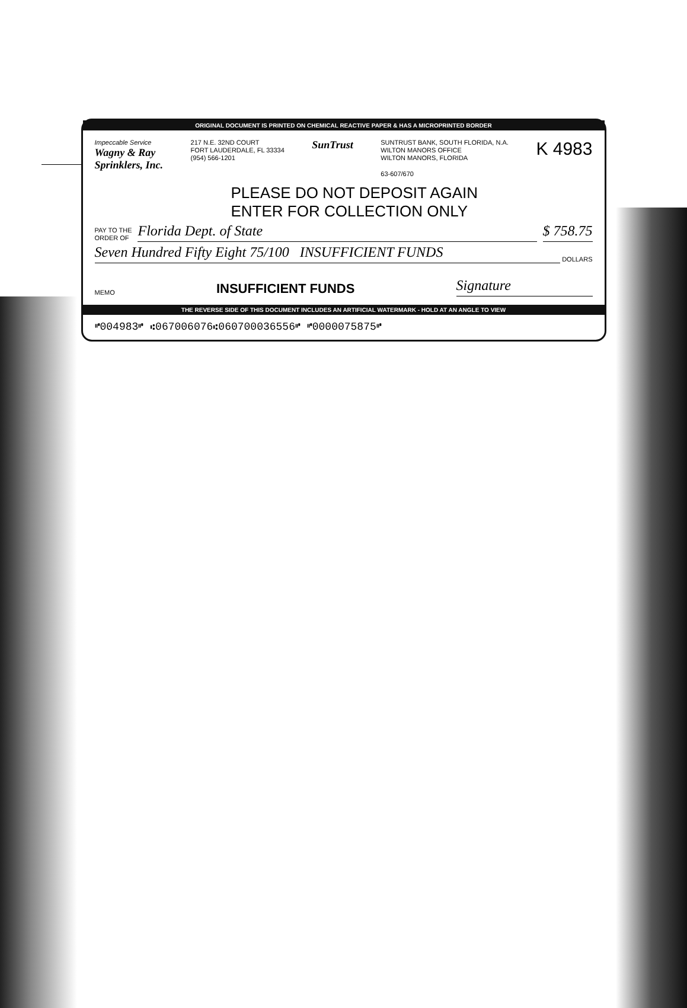ORIGINAL DOCUMENT IS PRINTED ON CHEMICAL REACTIVE PAPER & HAS A MICROPRINTED BORDER
Impeccable Service
Wagny & Ray
Sprinklers, Inc.
217 N.E. 32ND COURT
FORT LAUDERDALE, FL 33334
(954) 566-1201
SunTrust
SUNTRUST BANK, SOUTH FLORIDA, N.A.
WILTON MANORS OFFICE
WILTON MANORS, FLORIDA
63-607/670
K 4983
PLEASE DO NOT DEPOSIT AGAIN
ENTER FOR COLLECTION ONLY
PAY TO THE
ORDER OF
Florida Dept. of State
$ 758.75
Seven Hundred Fifty Eight 75/100 INSUFFICIENT FUNDS
DOLLARS
MEMO
INSUFFICIENT FUNDS
Signature
THE REVERSE SIDE OF THIS DOCUMENT INCLUDES AN ARTIFICIAL WATERMARK - HOLD AT AN ANGLE TO VIEW
⑈004983⑈ ⑆067006076⑆060700036556⑈ ⑈0000075875⑈